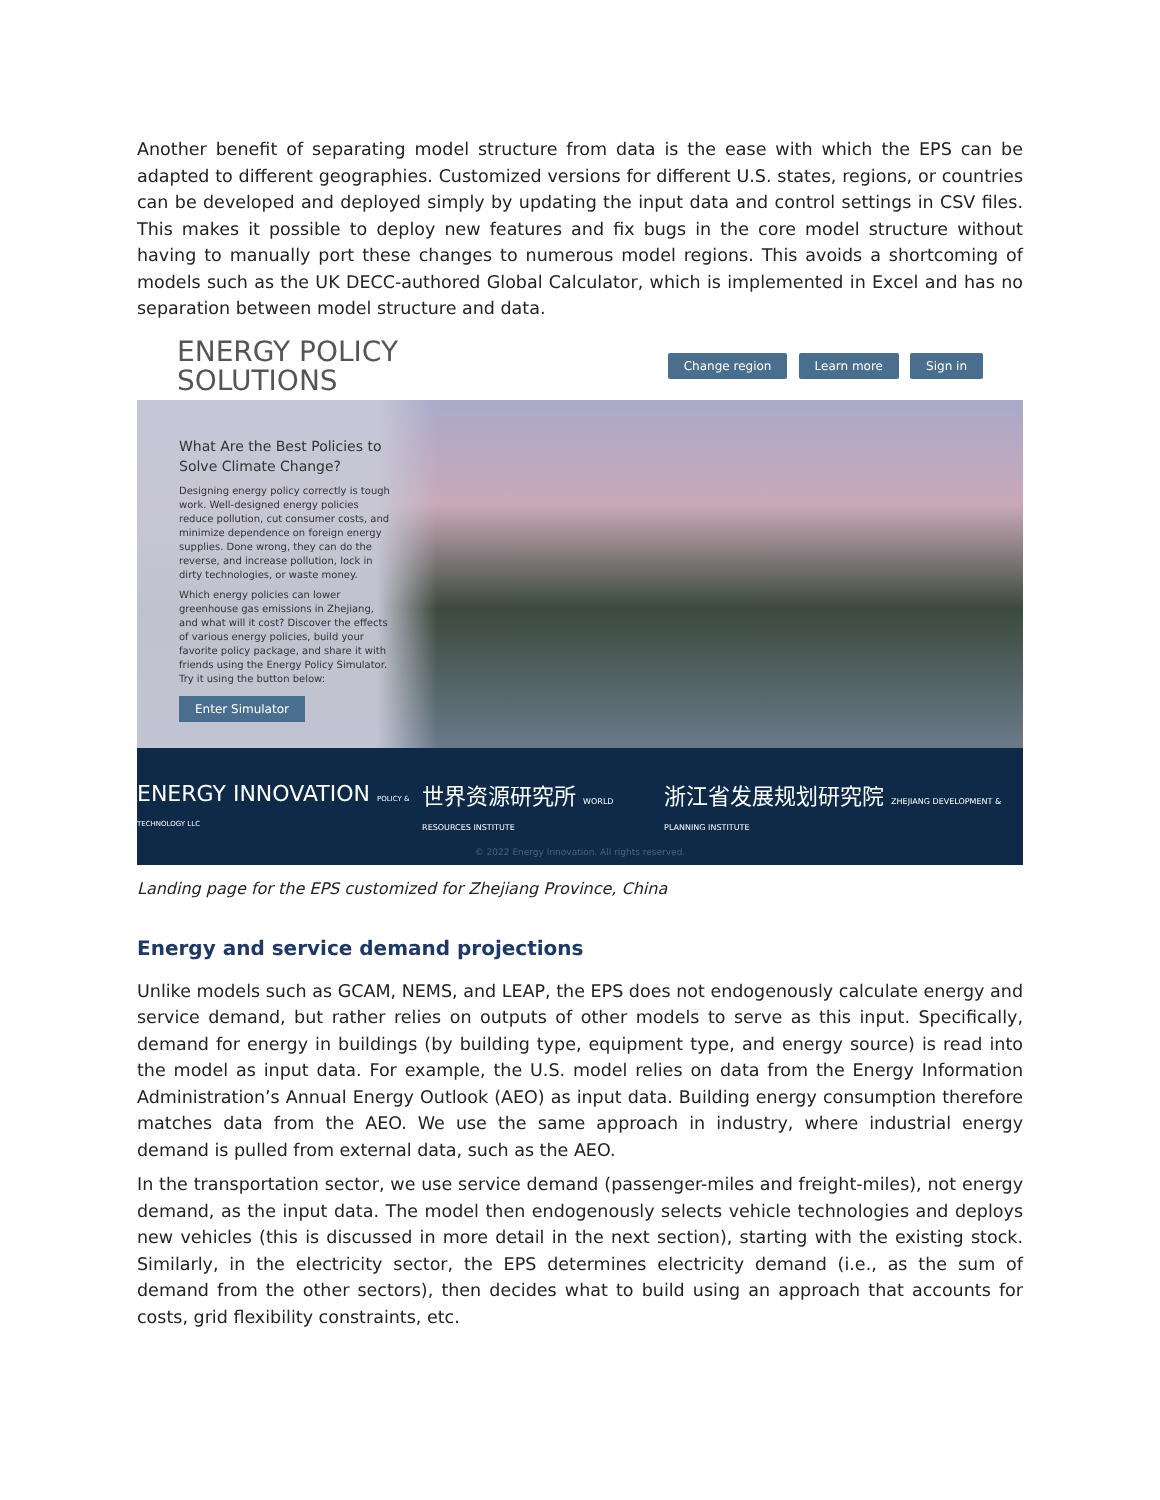Another benefit of separating model structure from data is the ease with which the EPS can be adapted to different geographies. Customized versions for different U.S. states, regions, or countries can be developed and deployed simply by updating the input data and control settings in CSV files. This makes it possible to deploy new features and fix bugs in the core model structure without having to manually port these changes to numerous model regions. This avoids a shortcoming of models such as the UK DECC-authored Global Calculator, which is implemented in Excel and has no separation between model structure and data.
ENERGY POLICY
SOLUTIONS
Change region Learn more Sign in
What Are the Best Policies to Solve Climate Change?
Designing energy policy correctly is tough work. Well-designed energy policies reduce pollution, cut consumer costs, and minimize dependence on foreign energy supplies. Done wrong, they can do the reverse, and increase pollution, lock in dirty technologies, or waste money.
Which energy policies can lower greenhouse gas emissions in Zhejiang, and what will it cost? Discover the effects of various energy policies, build your favorite policy package, and share it with friends using the Energy Policy Simulator. Try it using the button below:
Enter Simulator
ENERGY INNOVATION POLICY & TECHNOLOGY LLC 世界资源研究所 WORLD RESOURCES INSTITUTE 浙江省发展规划研究院 ZHEJIANG DEVELOPMENT & PLANNING INSTITUTE
© 2022 Energy Innovation. All rights reserved.
Landing page for the EPS customized for Zhejiang Province, China
Energy and service demand projections
Unlike models such as GCAM, NEMS, and LEAP, the EPS does not endogenously calculate energy and service demand, but rather relies on outputs of other models to serve as this input. Specifically, demand for energy in buildings (by building type, equipment type, and energy source) is read into the model as input data. For example, the U.S. model relies on data from the Energy Information Administration’s Annual Energy Outlook (AEO) as input data. Building energy consumption therefore matches data from the AEO. We use the same approach in industry, where industrial energy demand is pulled from external data, such as the AEO.
In the transportation sector, we use service demand (passenger-miles and freight-miles), not energy demand, as the input data. The model then endogenously selects vehicle technologies and deploys new vehicles (this is discussed in more detail in the next section), starting with the existing stock. Similarly, in the electricity sector, the EPS determines electricity demand (i.e., as the sum of demand from the other sectors), then decides what to build using an approach that accounts for costs, grid flexibility constraints, etc.